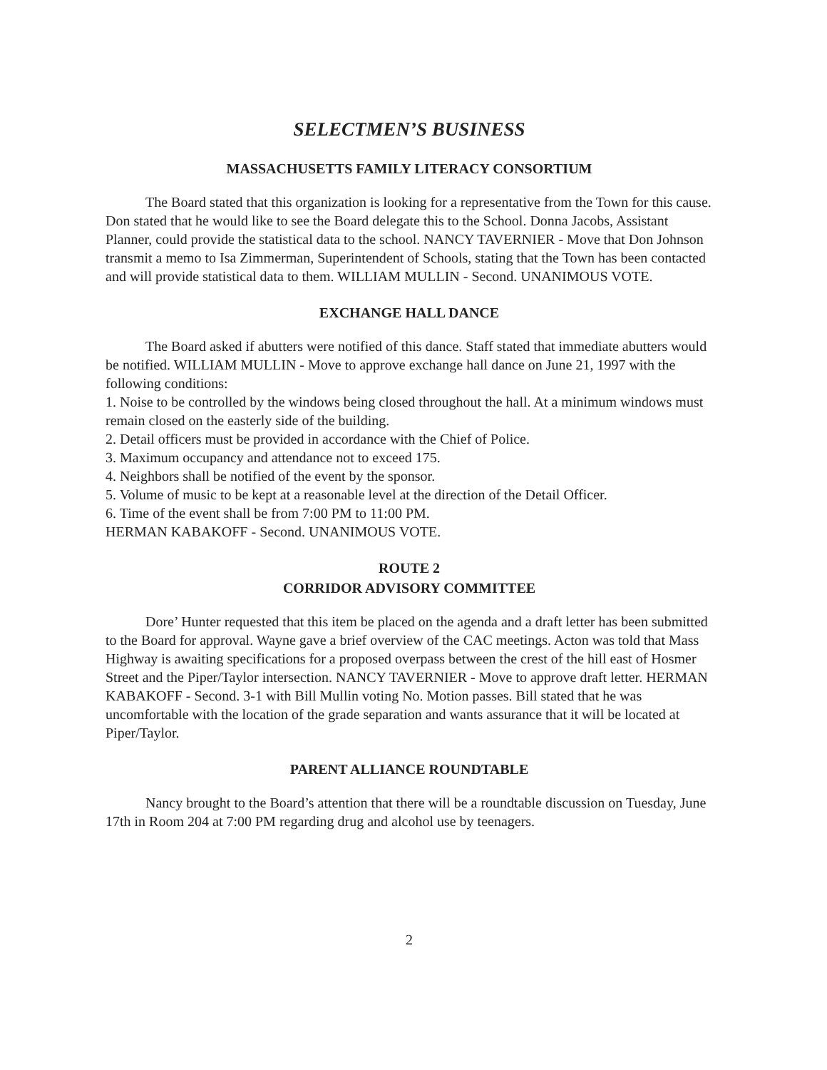SELECTMEN’S BUSINESS
MASSACHUSETTS FAMILY LITERACY CONSORTIUM
The Board stated that this organization is looking for a representative from the Town for this cause. Don stated that he would like to see the Board delegate this to the School. Donna Jacobs, Assistant Planner, could provide the statistical data to the school. NANCY TAVERNIER - Move that Don Johnson transmit a memo to Isa Zimmerman, Superintendent of Schools, stating that the Town has been contacted and will provide statistical data to them. WILLIAM MULLIN - Second. UNANIMOUS VOTE.
EXCHANGE HALL DANCE
The Board asked if abutters were notified of this dance. Staff stated that immediate abutters would be notified. WILLIAM MULLIN - Move to approve exchange hall dance on June 21, 1997 with the following conditions:
1. Noise to be controlled by the windows being closed throughout the hall. At a minimum windows must remain closed on the easterly side of the building.
2. Detail officers must be provided in accordance with the Chief of Police.
3. Maximum occupancy and attendance not to exceed 175.
4. Neighbors shall be notified of the event by the sponsor.
5. Volume of music to be kept at a reasonable level at the direction of the Detail Officer.
6. Time of the event shall be from 7:00 PM to 11:00 PM.
HERMAN KABAKOFF - Second. UNANIMOUS VOTE.
ROUTE 2
CORRIDOR ADVISORY COMMITTEE
Dore’ Hunter requested that this item be placed on the agenda and a draft letter has been submitted to the Board for approval. Wayne gave a brief overview of the CAC meetings. Acton was told that Mass Highway is awaiting specifications for a proposed overpass between the crest of the hill east of Hosmer Street and the Piper/Taylor intersection. NANCY TAVERNIER - Move to approve draft letter. HERMAN KABAKOFF - Second. 3-1 with Bill Mullin voting No. Motion passes. Bill stated that he was uncomfortable with the location of the grade separation and wants assurance that it will be located at Piper/Taylor.
PARENT ALLIANCE ROUNDTABLE
Nancy brought to the Board’s attention that there will be a roundtable discussion on Tuesday, June 17th in Room 204 at 7:00 PM regarding drug and alcohol use by teenagers.
2